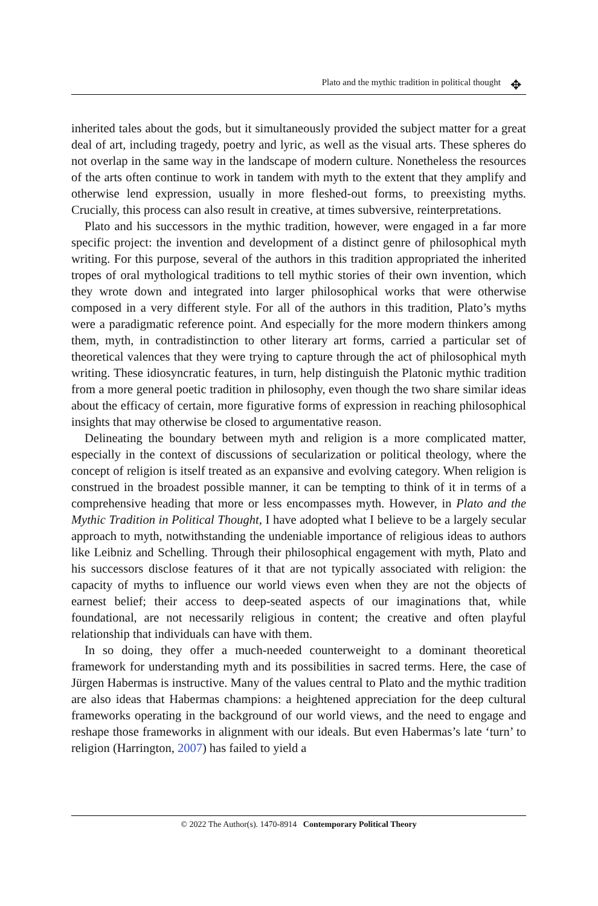Plato and the mythic tradition in political thought ✥
inherited tales about the gods, but it simultaneously provided the subject matter for a great deal of art, including tragedy, poetry and lyric, as well as the visual arts. These spheres do not overlap in the same way in the landscape of modern culture. Nonetheless the resources of the arts often continue to work in tandem with myth to the extent that they amplify and otherwise lend expression, usually in more fleshed-out forms, to preexisting myths. Crucially, this process can also result in creative, at times subversive, reinterpretations.
Plato and his successors in the mythic tradition, however, were engaged in a far more specific project: the invention and development of a distinct genre of philosophical myth writing. For this purpose, several of the authors in this tradition appropriated the inherited tropes of oral mythological traditions to tell mythic stories of their own invention, which they wrote down and integrated into larger philosophical works that were otherwise composed in a very different style. For all of the authors in this tradition, Plato’s myths were a paradigmatic reference point. And especially for the more modern thinkers among them, myth, in contradistinction to other literary art forms, carried a particular set of theoretical valences that they were trying to capture through the act of philosophical myth writing. These idiosyncratic features, in turn, help distinguish the Platonic mythic tradition from a more general poetic tradition in philosophy, even though the two share similar ideas about the efficacy of certain, more figurative forms of expression in reaching philosophical insights that may otherwise be closed to argumentative reason.
Delineating the boundary between myth and religion is a more complicated matter, especially in the context of discussions of secularization or political theology, where the concept of religion is itself treated as an expansive and evolving category. When religion is construed in the broadest possible manner, it can be tempting to think of it in terms of a comprehensive heading that more or less encompasses myth. However, in Plato and the Mythic Tradition in Political Thought, I have adopted what I believe to be a largely secular approach to myth, notwithstanding the undeniable importance of religious ideas to authors like Leibniz and Schelling. Through their philosophical engagement with myth, Plato and his successors disclose features of it that are not typically associated with religion: the capacity of myths to influence our world views even when they are not the objects of earnest belief; their access to deep-seated aspects of our imaginations that, while foundational, are not necessarily religious in content; the creative and often playful relationship that individuals can have with them.
In so doing, they offer a much-needed counterweight to a dominant theoretical framework for understanding myth and its possibilities in sacred terms. Here, the case of Jürgen Habermas is instructive. Many of the values central to Plato and the mythic tradition are also ideas that Habermas champions: a heightened appreciation for the deep cultural frameworks operating in the background of our world views, and the need to engage and reshape those frameworks in alignment with our ideals. But even Habermas’s late ‘turn’ to religion (Harrington, 2007) has failed to yield a
© 2022 The Author(s). 1470-8914 Contemporary Political Theory